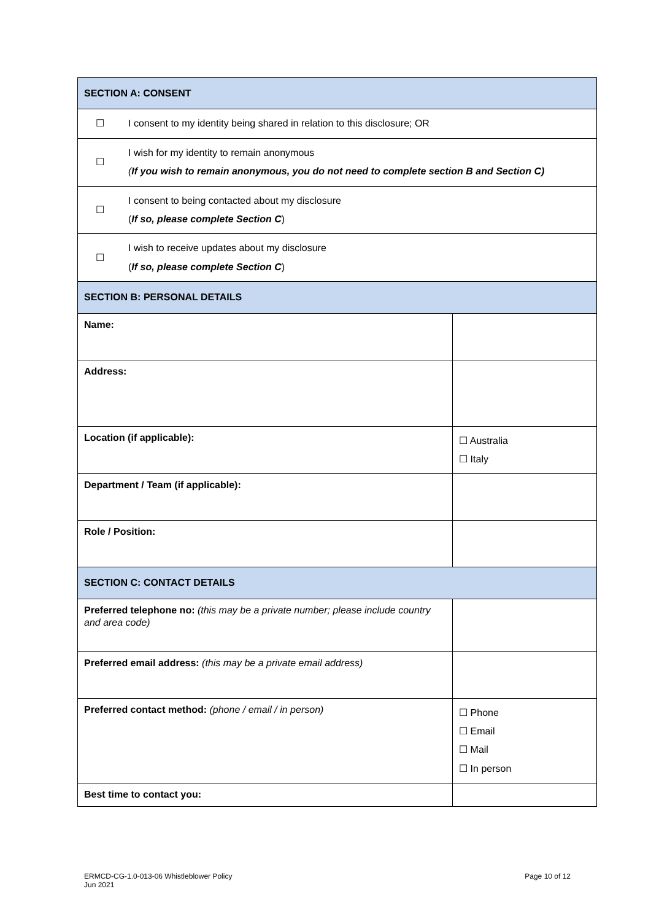| SECTION A: CONSENT | | |
| ☐ | I consent to my identity being shared in relation to this disclosure; OR | |
| ☐ | I wish for my identity to remain anonymous ( If you wish to remain anonymous, you do not need to complete section B and Section C) | |
| ☐ | I consent to being contacted about my disclosure ( If so, please complete Section C ) | |
| ☐ | I wish to receive updates about my disclosure ( If so, please complete Section C ) | |
| SECTION B: PERSONAL DETAILS | | |
| Name: | | |
| Address: | | |
| Location (if applicable): | | ☐ Australia ☐ Italy |
| Department / Team (if applicable): | | |
| Role / Position: | | |
| SECTION C: CONTACT DETAILS | | |
| Preferred telephone no: (this may be a private number; please include country and area code) | | |
| Preferred email address: (this may be a private email address) | | |
| Preferred contact method: (phone / email / in person) | | ☐ Phone ☐ Email ☐ Mail ☐ In person |
| Best time to contact you: | | |
ERMCD-CG-1.0-013-06 Whistleblower Policy
Jun 2021
Page 10 of 12